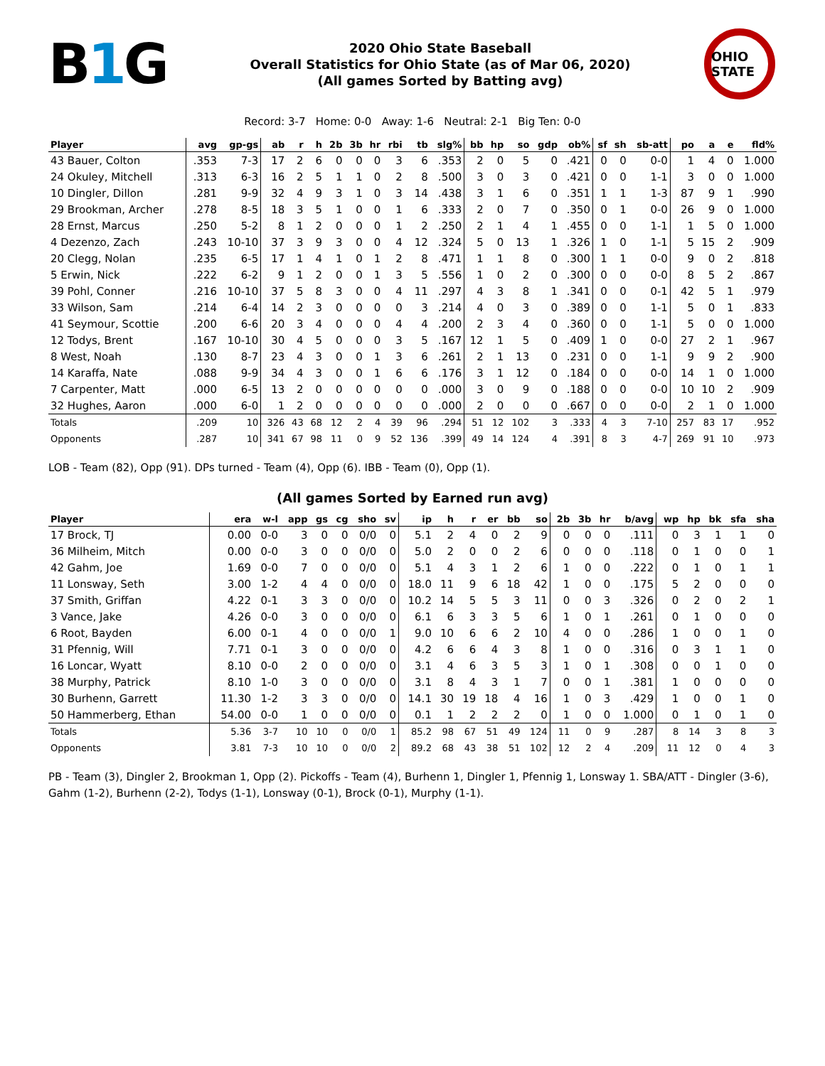B1 G
2020 Ohio State Baseball
Overall Statistics for Ohio State (as of Mar 06, 2020)
(All games Sorted by Batting avg)
OHIO STATE
Record: 3-7 Home: 0-0 Away: 1-6 Neutral: 2-1 Big Ten: 0-0
| Player | avg | gp-gs | ab | r | h | 2b | 3b | hr | rbi | tb | slg% | bb | hp | so | gdp | ob% | sf | sh | sb-att | po | a | e | fld% |
| --- | --- | --- | --- | --- | --- | --- | --- | --- | --- | --- | --- | --- | --- | --- | --- | --- | --- | --- | --- | --- | --- | --- | --- |
| 43 Bauer, Colton | .353 | 7-3 | 17 | 2 | 6 | 0 | 0 | 0 | 3 | 6 | .353 | 2 | 0 | 5 | 0 | .421 | 0 | 0 | 0-0 | 1 | 4 | 0 | 1.000 |
| 24 Okuley, Mitchell | .313 | 6-3 | 16 | 2 | 5 | 1 | 1 | 0 | 2 | 8 | .500 | 3 | 0 | 3 | 0 | .421 | 0 | 0 | 1-1 | 3 | 0 | 0 | 1.000 |
| 10 Dingler, Dillon | .281 | 9-9 | 32 | 4 | 9 | 3 | 1 | 0 | 3 | 14 | .438 | 3 | 1 | 6 | 0 | .351 | 1 | 1 | 1-3 | 87 | 9 | 1 | .990 |
| 29 Brookman, Archer | .278 | 8-5 | 18 | 3 | 5 | 1 | 0 | 0 | 1 | 6 | .333 | 2 | 0 | 7 | 0 | .350 | 0 | 1 | 0-0 | 26 | 9 | 0 | 1.000 |
| 28 Ernst, Marcus | .250 | 5-2 | 8 | 1 | 2 | 0 | 0 | 0 | 1 | 2 | .250 | 2 | 1 | 4 | 1 | .455 | 0 | 0 | 1-1 | 1 | 5 | 0 | 1.000 |
| 4 Dezenzo, Zach | .243 | 10-10 | 37 | 3 | 9 | 3 | 0 | 0 | 4 | 12 | .324 | 5 | 0 | 13 | 1 | .326 | 1 | 0 | 1-1 | 5 | 15 | 2 | .909 |
| 20 Clegg, Nolan | .235 | 6-5 | 17 | 1 | 4 | 1 | 0 | 1 | 2 | 8 | .471 | 1 | 1 | 8 | 0 | .300 | 1 | 1 | 0-0 | 9 | 0 | 2 | .818 |
| 5 Erwin, Nick | .222 | 6-2 | 9 | 1 | 2 | 0 | 0 | 1 | 3 | 5 | .556 | 1 | 0 | 2 | 0 | .300 | 0 | 0 | 0-0 | 8 | 5 | 2 | .867 |
| 39 Pohl, Conner | .216 | 10-10 | 37 | 5 | 8 | 3 | 0 | 0 | 4 | 11 | .297 | 4 | 3 | 8 | 1 | .341 | 0 | 0 | 0-1 | 42 | 5 | 1 | .979 |
| 33 Wilson, Sam | .214 | 6-4 | 14 | 2 | 3 | 0 | 0 | 0 | 0 | 3 | .214 | 4 | 0 | 3 | 0 | .389 | 0 | 0 | 1-1 | 5 | 0 | 1 | .833 |
| 41 Seymour, Scottie | .200 | 6-6 | 20 | 3 | 4 | 0 | 0 | 0 | 4 | 4 | .200 | 2 | 3 | 4 | 0 | .360 | 0 | 0 | 1-1 | 5 | 0 | 0 | 1.000 |
| 12 Todys, Brent | .167 | 10-10 | 30 | 4 | 5 | 0 | 0 | 0 | 3 | 5 | .167 | 12 | 1 | 5 | 0 | .409 | 1 | 0 | 0-0 | 27 | 2 | 1 | .967 |
| 8 West, Noah | .130 | 8-7 | 23 | 4 | 3 | 0 | 0 | 1 | 3 | 6 | .261 | 2 | 1 | 13 | 0 | .231 | 0 | 0 | 1-1 | 9 | 9 | 2 | .900 |
| 14 Karaffa, Nate | .088 | 9-9 | 34 | 4 | 3 | 0 | 0 | 1 | 6 | 6 | .176 | 3 | 1 | 12 | 0 | .184 | 0 | 0 | 0-0 | 14 | 1 | 0 | 1.000 |
| 7 Carpenter, Matt | .000 | 6-5 | 13 | 2 | 0 | 0 | 0 | 0 | 0 | 0 | .000 | 3 | 0 | 9 | 0 | .188 | 0 | 0 | 0-0 | 10 | 10 | 2 | .909 |
| 32 Hughes, Aaron | .000 | 6-0 | 1 | 2 | 0 | 0 | 0 | 0 | 0 | 0 | .000 | 2 | 0 | 0 | 0 | .667 | 0 | 0 | 0-0 | 2 | 1 | 0 | 1.000 |
| Totals | .209 | 10 | 326 | 43 | 68 | 12 | 2 | 4 | 39 | 96 | .294 | 51 | 12 | 102 | 3 | .333 | 4 | 3 | 7-10 | 257 | 83 | 17 | .952 |
| Opponents | .287 | 10 | 341 | 67 | 98 | 11 | 0 | 9 | 52 | 136 | .399 | 49 | 14 | 124 | 4 | .391 | 8 | 3 | 4-7 | 269 | 91 | 10 | .973 |
LOB - Team (82), Opp (91). DPs turned - Team (4), Opp (6). IBB - Team (0), Opp (1).
(All games Sorted by Earned run avg)
| Player | era | w-l | app | gs | cg | sho | sv | ip | h | r | er | bb | so | 2b | 3b | hr | b/avg | wp | hp | bk | sfa | sha |
| --- | --- | --- | --- | --- | --- | --- | --- | --- | --- | --- | --- | --- | --- | --- | --- | --- | --- | --- | --- | --- | --- | --- |
| 17 Brock, TJ | 0.00 | 0-0 | 3 | 0 | 0 | 0/0 | 0 | 5.1 | 2 | 4 | 0 | 2 | 9 | 0 | 0 | 0 | .111 | 0 | 3 | 1 | 1 | 0 |
| 36 Milheim, Mitch | 0.00 | 0-0 | 3 | 0 | 0 | 0/0 | 0 | 5.0 | 2 | 0 | 0 | 2 | 6 | 0 | 0 | 0 | .118 | 0 | 1 | 0 | 0 | 1 |
| 42 Gahm, Joe | 1.69 | 0-0 | 7 | 0 | 0 | 0/0 | 0 | 5.1 | 4 | 3 | 1 | 2 | 6 | 1 | 0 | 0 | .222 | 0 | 1 | 0 | 1 | 1 |
| 11 Lonsway, Seth | 3.00 | 1-2 | 4 | 4 | 0 | 0/0 | 0 | 18.0 | 11 | 9 | 6 | 18 | 42 | 1 | 0 | 0 | .175 | 5 | 2 | 0 | 0 | 0 |
| 37 Smith, Griffan | 4.22 | 0-1 | 3 | 3 | 0 | 0/0 | 0 | 10.2 | 14 | 5 | 5 | 3 | 11 | 0 | 0 | 3 | .326 | 0 | 2 | 0 | 2 | 1 |
| 3 Vance, Jake | 4.26 | 0-0 | 3 | 0 | 0 | 0/0 | 0 | 6.1 | 6 | 3 | 3 | 5 | 6 | 1 | 0 | 1 | .261 | 0 | 1 | 0 | 0 | 0 |
| 6 Root, Bayden | 6.00 | 0-1 | 4 | 0 | 0 | 0/0 | 1 | 9.0 | 10 | 6 | 6 | 2 | 10 | 4 | 0 | 0 | .286 | 1 | 0 | 0 | 1 | 0 |
| 31 Pfennig, Will | 7.71 | 0-1 | 3 | 0 | 0 | 0/0 | 0 | 4.2 | 6 | 6 | 4 | 3 | 8 | 1 | 0 | 0 | .316 | 0 | 3 | 1 | 1 | 0 |
| 16 Loncar, Wyatt | 8.10 | 0-0 | 2 | 0 | 0 | 0/0 | 0 | 3.1 | 4 | 6 | 3 | 5 | 3 | 1 | 0 | 1 | .308 | 0 | 0 | 1 | 0 | 0 |
| 38 Murphy, Patrick | 8.10 | 1-0 | 3 | 0 | 0 | 0/0 | 0 | 3.1 | 8 | 4 | 3 | 1 | 7 | 0 | 0 | 1 | .381 | 1 | 0 | 0 | 0 | 0 |
| 30 Burhenn, Garrett | 11.30 | 1-2 | 3 | 3 | 0 | 0/0 | 0 | 14.1 | 30 | 19 | 18 | 4 | 16 | 1 | 0 | 3 | .429 | 1 | 0 | 0 | 1 | 0 |
| 50 Hammerberg, Ethan | 54.00 | 0-0 | 1 | 0 | 0 | 0/0 | 0 | 0.1 | 1 | 2 | 2 | 2 | 0 | 1 | 0 | 0 | 1.000 | 0 | 1 | 0 | 1 | 0 |
| Totals | 5.36 | 3-7 | 10 | 10 | 0 | 0/0 | 1 | 85.2 | 98 | 67 | 51 | 49 | 124 | 11 | 0 | 9 | .287 | 8 | 14 | 3 | 8 | 3 |
| Opponents | 3.81 | 7-3 | 10 | 10 | 0 | 0/0 | 2 | 89.2 | 68 | 43 | 38 | 51 | 102 | 12 | 2 | 4 | .209 | 11 | 12 | 0 | 4 | 3 |
PB - Team (3), Dingler 2, Brookman 1, Opp (2). Pickoffs - Team (4), Burhenn 1, Dingler 1, Pfennig 1, Lonsway 1. SBA/ATT - Dingler (3-6), Gahm (1-2), Burhenn (2-2), Todys (1-1), Lonsway (0-1), Brock (0-1), Murphy (1-1).